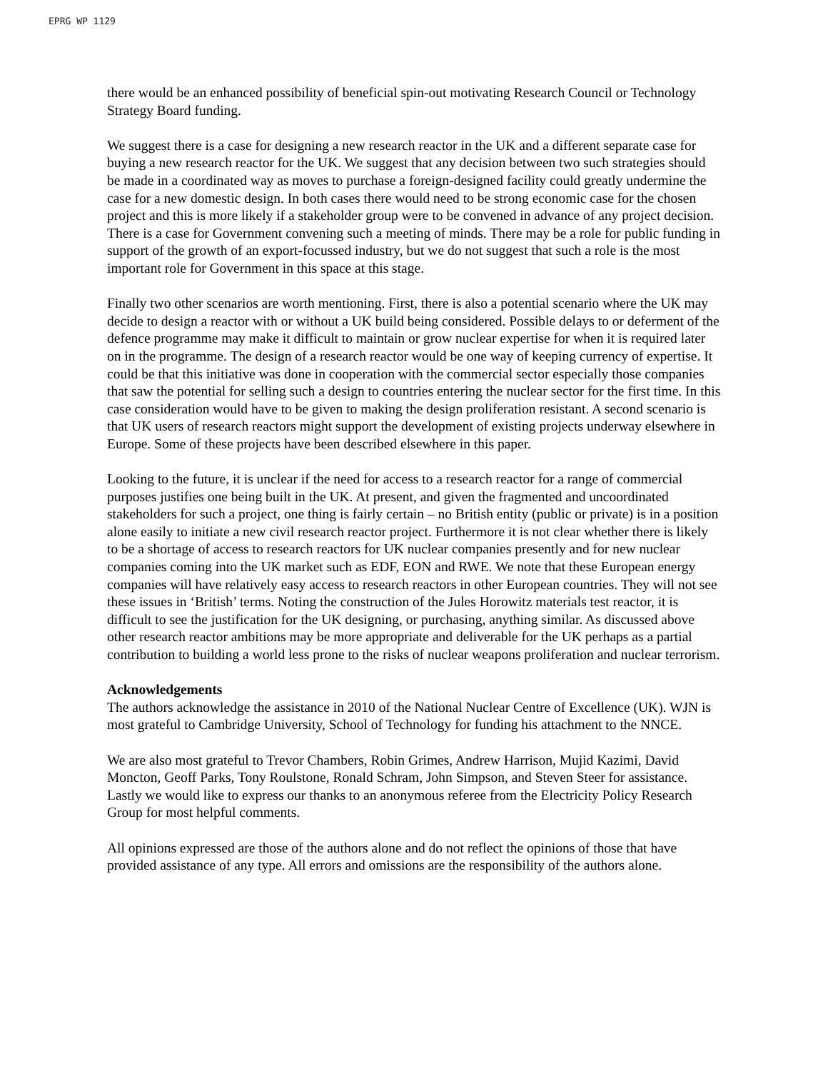EPRG WP 1129
there would be an enhanced possibility of beneficial spin-out motivating Research Council or Technology Strategy Board funding.
We suggest there is a case for designing a new research reactor in the UK and a different separate case for buying a new research reactor for the UK. We suggest that any decision between two such strategies should be made in a coordinated way as moves to purchase a foreign-designed facility could greatly undermine the case for a new domestic design. In both cases there would need to be strong economic case for the chosen project and this is more likely if a stakeholder group were to be convened in advance of any project decision. There is a case for Government convening such a meeting of minds. There may be a role for public funding in support of the growth of an export-focussed industry, but we do not suggest that such a role is the most important role for Government in this space at this stage.
Finally two other scenarios are worth mentioning. First, there is also a potential scenario where the UK may decide to design a reactor with or without a UK build being considered. Possible delays to or deferment of the defence programme may make it difficult to maintain or grow nuclear expertise for when it is required later on in the programme. The design of a research reactor would be one way of keeping currency of expertise. It could be that this initiative was done in cooperation with the commercial sector especially those companies that saw the potential for selling such a design to countries entering the nuclear sector for the first time. In this case consideration would have to be given to making the design proliferation resistant. A second scenario is that UK users of research reactors might support the development of existing projects underway elsewhere in Europe. Some of these projects have been described elsewhere in this paper.
Looking to the future, it is unclear if the need for access to a research reactor for a range of commercial purposes justifies one being built in the UK. At present, and given the fragmented and uncoordinated stakeholders for such a project, one thing is fairly certain – no British entity (public or private) is in a position alone easily to initiate a new civil research reactor project. Furthermore it is not clear whether there is likely to be a shortage of access to research reactors for UK nuclear companies presently and for new nuclear companies coming into the UK market such as EDF, EON and RWE. We note that these European energy companies will have relatively easy access to research reactors in other European countries. They will not see these issues in ‘British’ terms. Noting the construction of the Jules Horowitz materials test reactor, it is difficult to see the justification for the UK designing, or purchasing, anything similar. As discussed above other research reactor ambitions may be more appropriate and deliverable for the UK perhaps as a partial contribution to building a world less prone to the risks of nuclear weapons proliferation and nuclear terrorism.
Acknowledgements
The authors acknowledge the assistance in 2010 of the National Nuclear Centre of Excellence (UK). WJN is most grateful to Cambridge University, School of Technology for funding his attachment to the NNCE.
We are also most grateful to Trevor Chambers, Robin Grimes, Andrew Harrison, Mujid Kazimi, David Moncton, Geoff Parks, Tony Roulstone, Ronald Schram, John Simpson, and Steven Steer for assistance. Lastly we would like to express our thanks to an anonymous referee from the Electricity Policy Research Group for most helpful comments.
All opinions expressed are those of the authors alone and do not reflect the opinions of those that have provided assistance of any type. All errors and omissions are the responsibility of the authors alone.